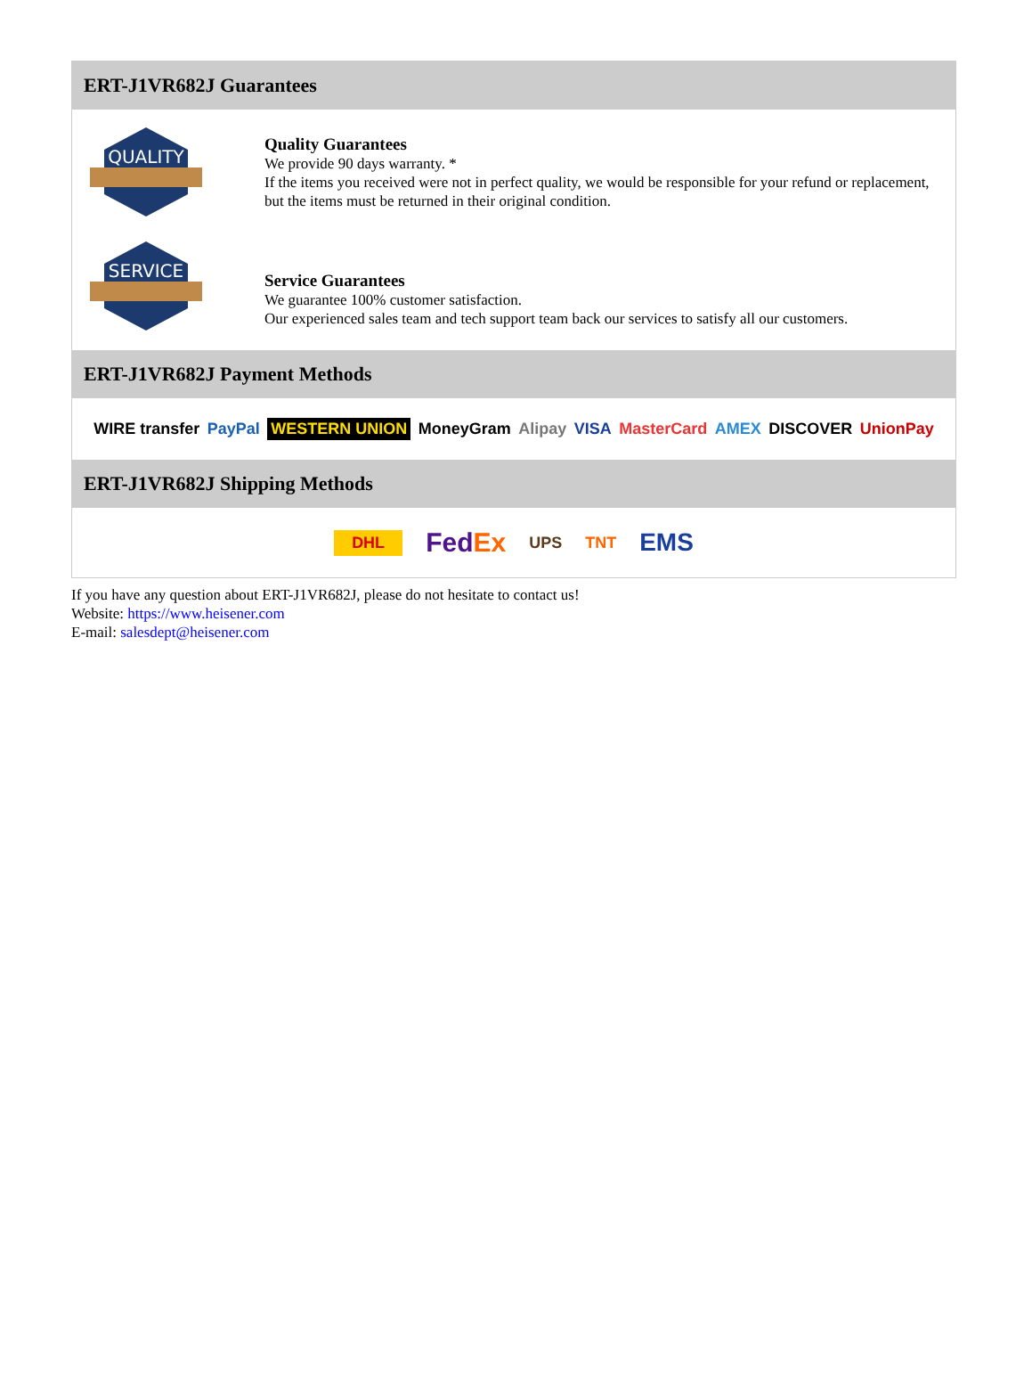ERT-J1VR682J Guarantees
QUALITY
Quality Guarantees
We provide 90 days warranty. *
If the items you received were not in perfect quality, we would be responsible for your refund or replacement, but the items must be returned in their original condition.
SERVICE
Service Guarantees
We guarantee 100% customer satisfaction.
Our experienced sales team and tech support team back our services to satisfy all our customers.
ERT-J1VR682J Payment Methods
WIRE transfer PayPal WESTERN UNION MoneyGram Alipay VISA MasterCard AMEX DISCOVER UnionPay
ERT-J1VR682J Shipping Methods
DHL FedEx UPS TNT EMS
If you have any question about ERT-J1VR682J, please do not hesitate to contact us!
Website: https://www.heisener.com
E-mail: salesdept@heisener.com